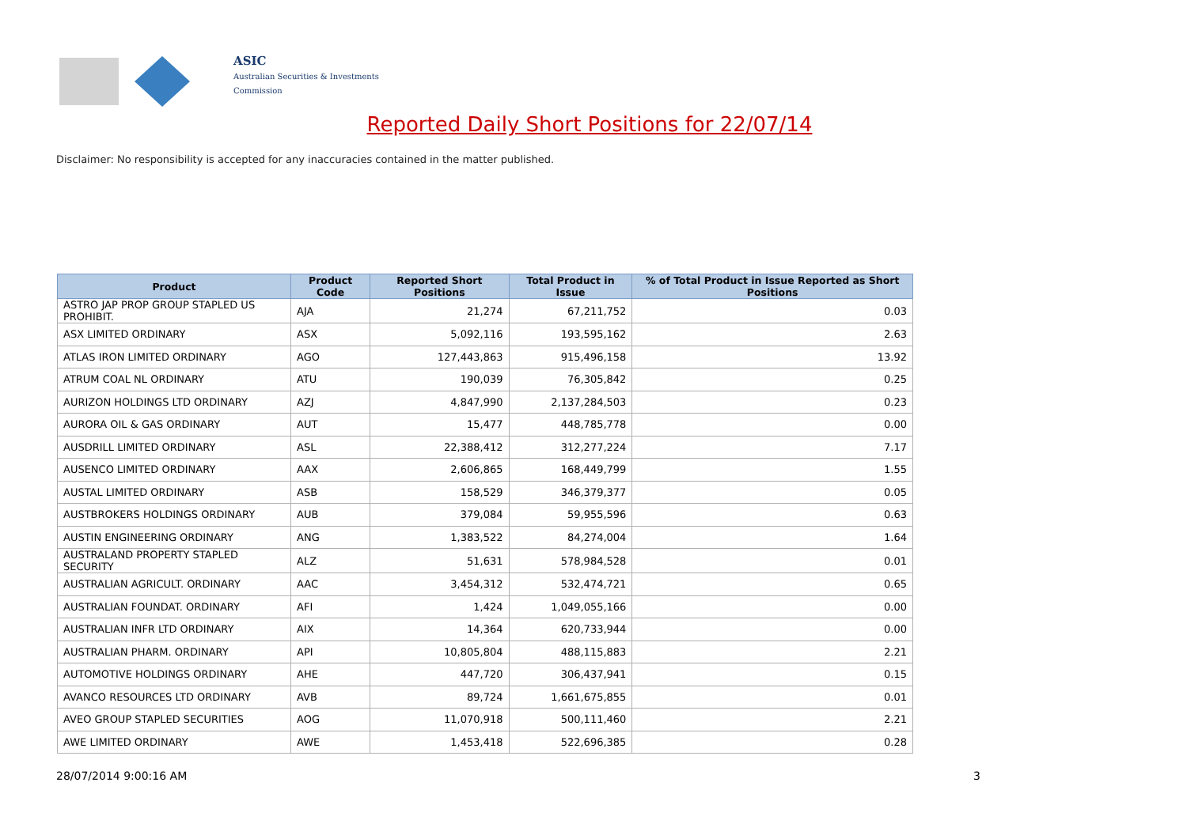ASIC
Australian Securities & Investments Commission
Reported Daily Short Positions for 22/07/14
Disclaimer: No responsibility is accepted for any inaccuracies contained in the matter published.
| Product | Product Code | Reported Short Positions | Total Product in Issue | % of Total Product in Issue Reported as Short Positions |
| --- | --- | --- | --- | --- |
| ASTRO JAP PROP GROUP STAPLED US PROHIBIT. | AJA | 21,274 | 67,211,752 | 0.03 |
| ASX LIMITED ORDINARY | ASX | 5,092,116 | 193,595,162 | 2.63 |
| ATLAS IRON LIMITED ORDINARY | AGO | 127,443,863 | 915,496,158 | 13.92 |
| ATRUM COAL NL ORDINARY | ATU | 190,039 | 76,305,842 | 0.25 |
| AURIZON HOLDINGS LTD ORDINARY | AZJ | 4,847,990 | 2,137,284,503 | 0.23 |
| AURORA OIL & GAS ORDINARY | AUT | 15,477 | 448,785,778 | 0.00 |
| AUSDRILL LIMITED ORDINARY | ASL | 22,388,412 | 312,277,224 | 7.17 |
| AUSENCO LIMITED ORDINARY | AAX | 2,606,865 | 168,449,799 | 1.55 |
| AUSTAL LIMITED ORDINARY | ASB | 158,529 | 346,379,377 | 0.05 |
| AUSTBROKERS HOLDINGS ORDINARY | AUB | 379,084 | 59,955,596 | 0.63 |
| AUSTIN ENGINEERING ORDINARY | ANG | 1,383,522 | 84,274,004 | 1.64 |
| AUSTRALAND PROPERTY STAPLED SECURITY | ALZ | 51,631 | 578,984,528 | 0.01 |
| AUSTRALIAN AGRICULT. ORDINARY | AAC | 3,454,312 | 532,474,721 | 0.65 |
| AUSTRALIAN FOUNDAT. ORDINARY | AFI | 1,424 | 1,049,055,166 | 0.00 |
| AUSTRALIAN INFR LTD ORDINARY | AIX | 14,364 | 620,733,944 | 0.00 |
| AUSTRALIAN PHARM. ORDINARY | API | 10,805,804 | 488,115,883 | 2.21 |
| AUTOMOTIVE HOLDINGS ORDINARY | AHE | 447,720 | 306,437,941 | 0.15 |
| AVANCO RESOURCES LTD ORDINARY | AVB | 89,724 | 1,661,675,855 | 0.01 |
| AVEO GROUP STAPLED SECURITIES | AOG | 11,070,918 | 500,111,460 | 2.21 |
| AWE LIMITED ORDINARY | AWE | 1,453,418 | 522,696,385 | 0.28 |
28/07/2014 9:00:16 AM 3